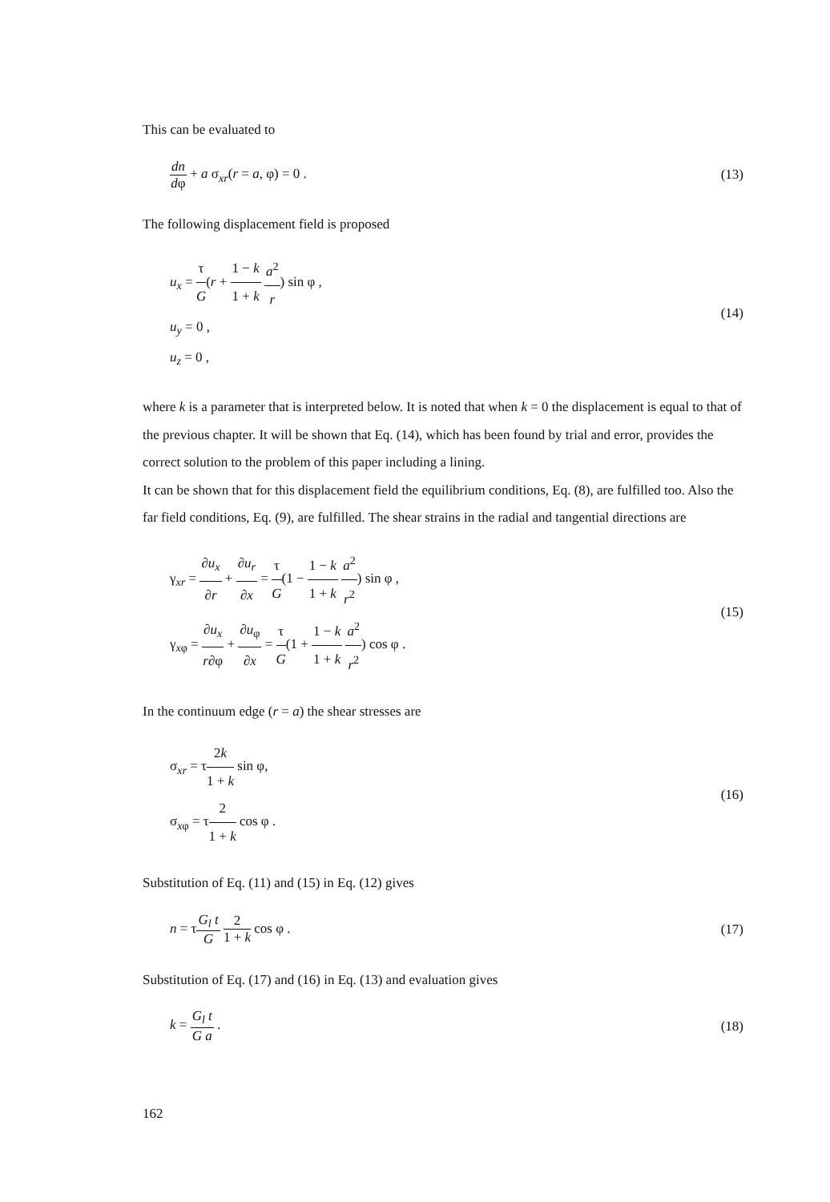This can be evaluated to
dn dφ + a σ<sub>xr</sub>(r = a, φ) = 0 . (13)
The following displacement field is proposed
u<sub>x</sub> = τ G(r + 1 − k 1 + k a<sup>2</sup> r) sin φ ,
u<sub>y</sub> = 0 ,
u<sub>z</sub> = 0 ,
(14)
where k is a parameter that is interpreted below. It is noted that when k = 0 the displacement is equal to that of the previous chapter. It will be shown that Eq. (14), which has been found by trial and error, provides the correct solution to the problem of this paper including a lining.
It can be shown that for this displacement field the equilibrium conditions, Eq. (8), are fulfilled too. Also the far field conditions, Eq. (9), are fulfilled. The shear strains in the radial and tangential directions are
γ<sub>xr</sub> = ∂u<sub>x</sub> ∂r + ∂u<sub>r</sub> ∂x = τ G(1 − 1 − k 1 + k a<sup>2</sup> r<sup>2</sup>) sin φ ,
γ<sub>xφ</sub> = ∂u<sub>x</sub> r∂φ + ∂u<sub>φ</sub> ∂x = τ G(1 + 1 − k 1 + k a<sup>2</sup> r<sup>2</sup>) cos φ .
(15)
In the continuum edge (r = a) the shear stresses are
σ<sub>xr</sub> = τ2k 1 + k sin φ,
σ<sub>xφ</sub> = τ2 1 + k cos φ .
(16)
Substitution of Eq. (11) and (15) in Eq. (12) gives
n = τG<sub>l</sub> t G 2 1 + k cos φ . (17)
Substitution of Eq. (17) and (16) in Eq. (13) and evaluation gives
k = G<sub>l</sub> t G a . (18)
162